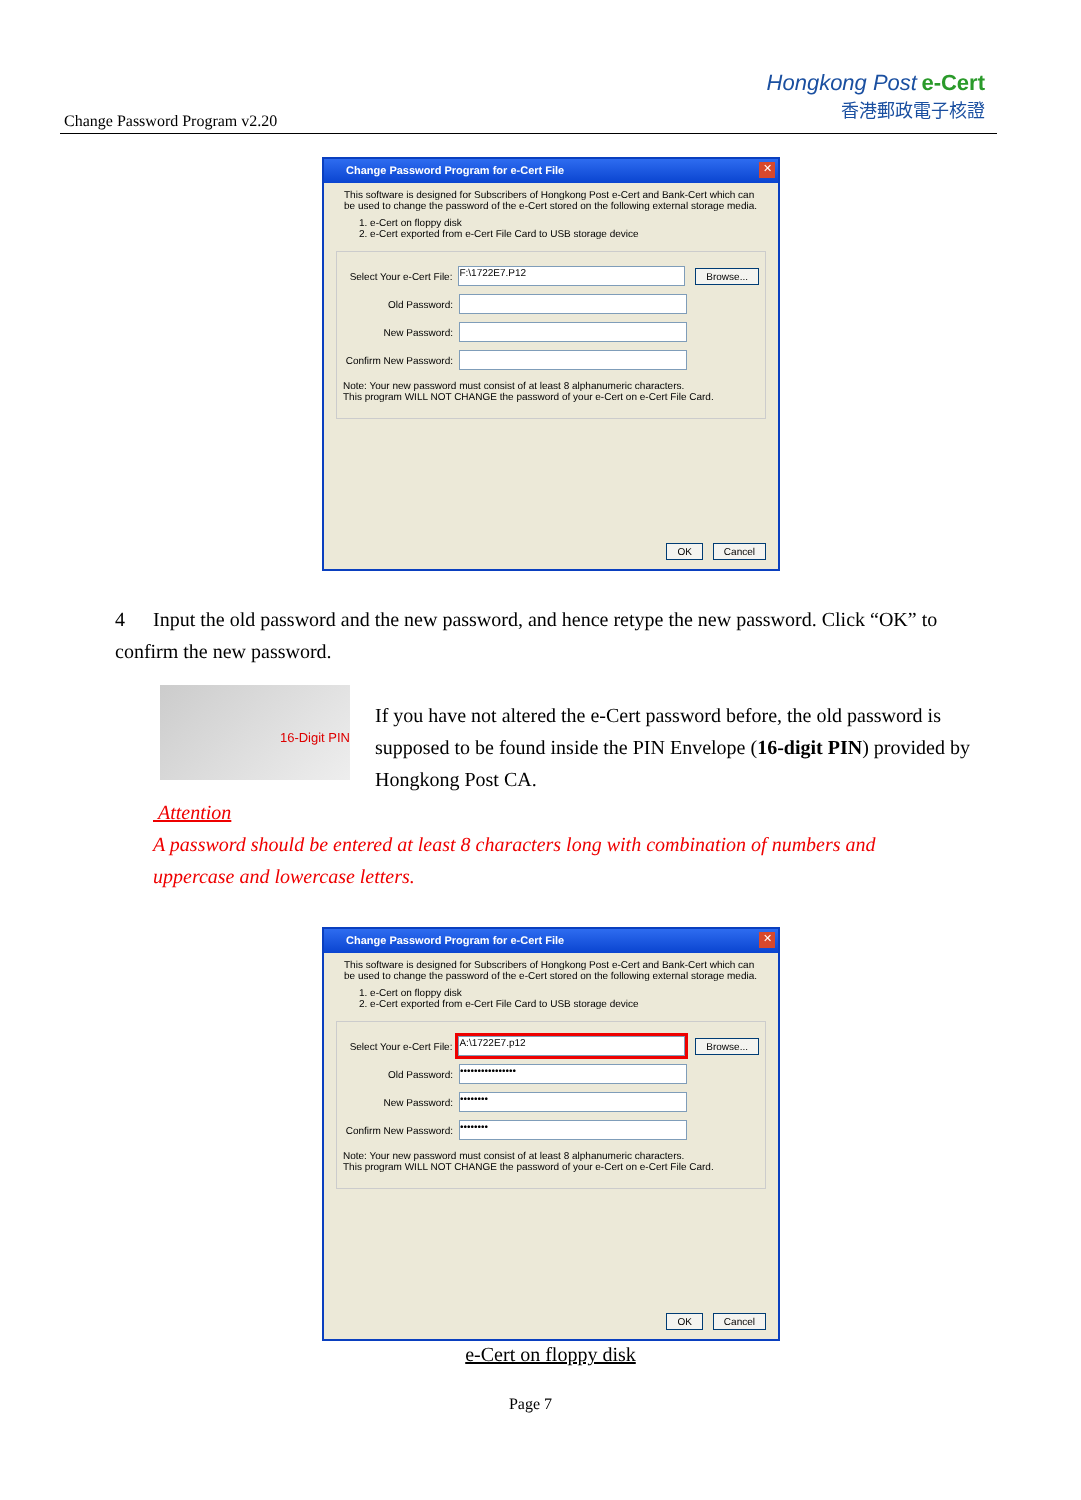Change Password Program v2.20
Hongkong Post e-Cert
香港郵政電子核證
Change Password Program for e-Cert File
✕
This software is designed for Subscribers of Hongkong Post e-Cert and Bank-Cert which can be used to change the password of the e-Cert stored on the following external storage media.
1. e-Cert on floppy disk
2. e-Cert exported from e-Cert File Card to USB storage device
Select Your e-Cert File:
F:\1722E7.P12
Browse...
Old Password:
New Password:
Confirm New Password:
Note: Your new password must consist of at least 8 alphanumeric characters.
This program WILL NOT CHANGE the password of your e-Cert on e-Cert File Card.
OK Cancel
4 Input the old password and the new password, and hence retype the new password. Click “OK” to confirm the new password.
16-Digit PIN
If you have not altered the e-Cert password before, the old password is supposed to be found inside the PIN Envelope (16-digit PIN) provided by Hongkong Post CA.
Attention
A password should be entered at least 8 characters long with combination of numbers and uppercase and lowercase letters.
Change Password Program for e-Cert File
✕
This software is designed for Subscribers of Hongkong Post e-Cert and Bank-Cert which can be used to change the password of the e-Cert stored on the following external storage media.
1. e-Cert on floppy disk
2. e-Cert exported from e-Cert File Card to USB storage device
Select Your e-Cert File:
A:\1722E7.p12
Browse...
Old Password:
••••••••••••••••
New Password:
••••••••
Confirm New Password:
••••••••
Note: Your new password must consist of at least 8 alphanumeric characters.
This program WILL NOT CHANGE the password of your e-Cert on e-Cert File Card.
OK Cancel
e-Cert on floppy disk
Page 7